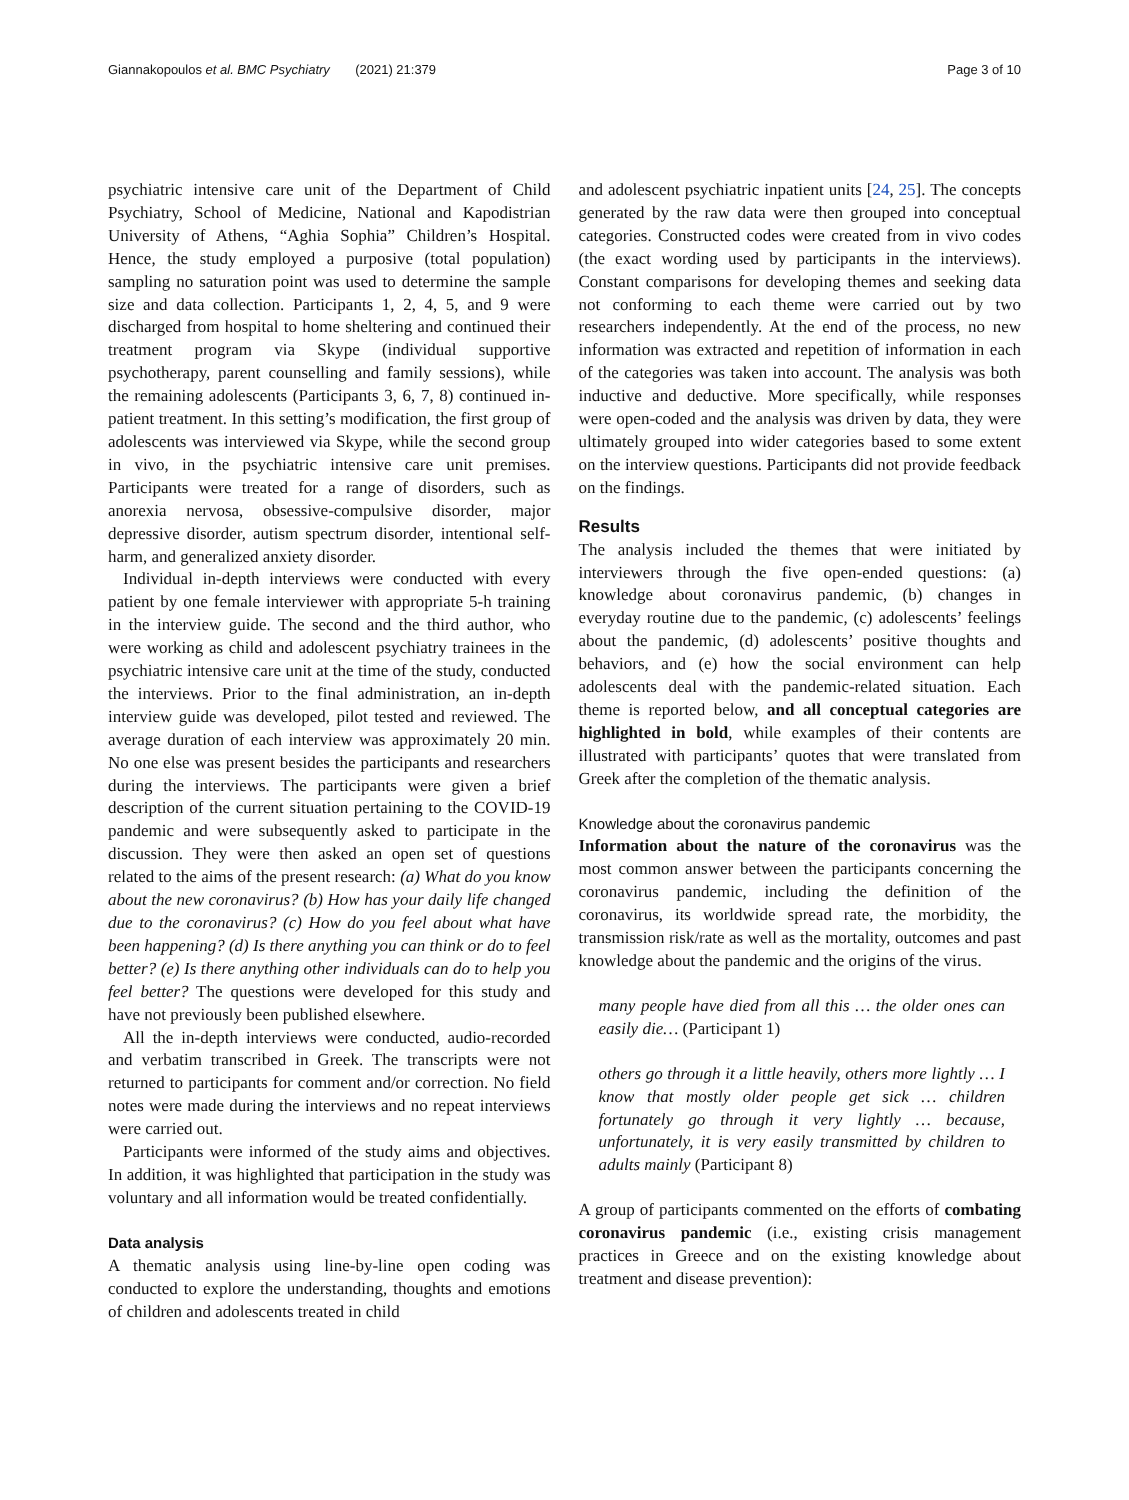Giannakopoulos et al. BMC Psychiatry (2021) 21:379 Page 3 of 10
psychiatric intensive care unit of the Department of Child Psychiatry, School of Medicine, National and Kapodistrian University of Athens, “Aghia Sophia” Children’s Hospital. Hence, the study employed a purposive (total population) sampling no saturation point was used to determine the sample size and data collection. Participants 1, 2, 4, 5, and 9 were discharged from hospital to home sheltering and continued their treatment program via Skype (individual supportive psychotherapy, parent counselling and family sessions), while the remaining adolescents (Participants 3, 6, 7, 8) continued in-patient treatment. In this setting’s modification, the first group of adolescents was interviewed via Skype, while the second group in vivo, in the psychiatric intensive care unit premises. Participants were treated for a range of disorders, such as anorexia nervosa, obsessive-compulsive disorder, major depressive disorder, autism spectrum disorder, intentional self-harm, and generalized anxiety disorder.
Individual in-depth interviews were conducted with every patient by one female interviewer with appropriate 5-h training in the interview guide. The second and the third author, who were working as child and adolescent psychiatry trainees in the psychiatric intensive care unit at the time of the study, conducted the interviews. Prior to the final administration, an in-depth interview guide was developed, pilot tested and reviewed. The average duration of each interview was approximately 20 min. No one else was present besides the participants and researchers during the interviews. The participants were given a brief description of the current situation pertaining to the COVID-19 pandemic and were subsequently asked to participate in the discussion. They were then asked an open set of questions related to the aims of the present research: (a) What do you know about the new coronavirus? (b) How has your daily life changed due to the coronavirus? (c) How do you feel about what have been happening? (d) Is there anything you can think or do to feel better? (e) Is there anything other individuals can do to help you feel better? The questions were developed for this study and have not previously been published elsewhere.
All the in-depth interviews were conducted, audio-recorded and verbatim transcribed in Greek. The transcripts were not returned to participants for comment and/or correction. No field notes were made during the interviews and no repeat interviews were carried out.
Participants were informed of the study aims and objectives. In addition, it was highlighted that participation in the study was voluntary and all information would be treated confidentially.
Data analysis
A thematic analysis using line-by-line open coding was conducted to explore the understanding, thoughts and emotions of children and adolescents treated in child
and adolescent psychiatric inpatient units [24, 25]. The concepts generated by the raw data were then grouped into conceptual categories. Constructed codes were created from in vivo codes (the exact wording used by participants in the interviews). Constant comparisons for developing themes and seeking data not conforming to each theme were carried out by two researchers independently. At the end of the process, no new information was extracted and repetition of information in each of the categories was taken into account. The analysis was both inductive and deductive. More specifically, while responses were open-coded and the analysis was driven by data, they were ultimately grouped into wider categories based to some extent on the interview questions. Participants did not provide feedback on the findings.
Results
The analysis included the themes that were initiated by interviewers through the five open-ended questions: (a) knowledge about coronavirus pandemic, (b) changes in everyday routine due to the pandemic, (c) adolescents’ feelings about the pandemic, (d) adolescents’ positive thoughts and behaviors, and (e) how the social environment can help adolescents deal with the pandemic-related situation. Each theme is reported below, and all conceptual categories are highlighted in bold, while examples of their contents are illustrated with participants’ quotes that were translated from Greek after the completion of the thematic analysis.
Knowledge about the coronavirus pandemic
Information about the nature of the coronavirus was the most common answer between the participants concerning the coronavirus pandemic, including the definition of the coronavirus, its worldwide spread rate, the morbidity, the transmission risk/rate as well as the mortality, outcomes and past knowledge about the pandemic and the origins of the virus.
many people have died from all this … the older ones can easily die… (Participant 1)
others go through it a little heavily, others more lightly … I know that mostly older people get sick … children fortunately go through it very lightly … because, unfortunately, it is very easily transmitted by children to adults mainly (Participant 8)
A group of participants commented on the efforts of combating coronavirus pandemic (i.e., existing crisis management practices in Greece and on the existing knowledge about treatment and disease prevention):